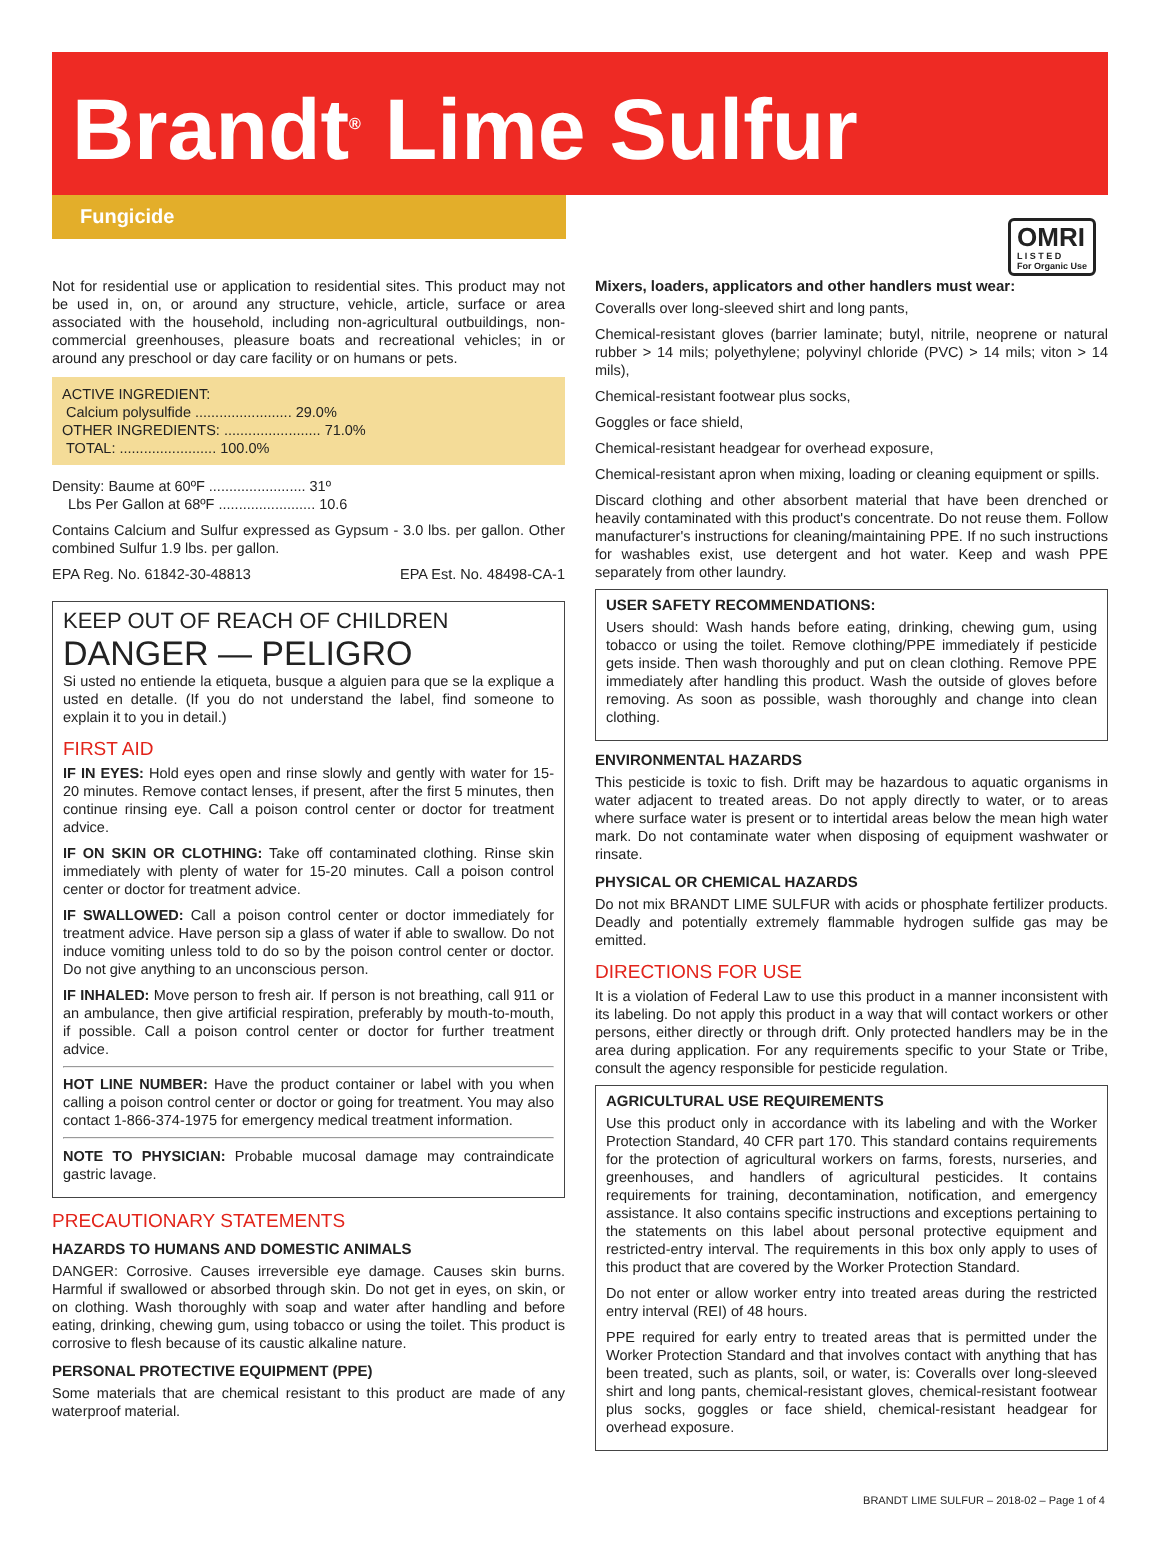Brandt<sup>®</sup> Lime Sulfur
Fungicide
OMRI
L I S T E D
For Organic Use
Not for residential use or application to residential sites. This product may not be used in, on, or around any structure, vehicle, article, surface or area associated with the household, including non-agricultural outbuildings, non-commercial greenhouses, pleasure boats and recreational vehicles; in or around any preschool or day care facility or on humans or pets.
ACTIVE INGREDIENT:
Calcium polysulfide ........................ 29.0%
OTHER INGREDIENTS: ........................ 71.0%
TOTAL: ........................ 100.0%
Density: Baume at 60ºF ........................ 31º
Lbs Per Gallon at 68ºF ........................ 10.6
Contains Calcium and Sulfur expressed as Gypsum - 3.0 lbs. per gallon. Other combined Sulfur 1.9 lbs. per gallon.
EPA Reg. No. 61842-30-48813 EPA Est. No. 48498-CA-1
KEEP OUT OF REACH OF CHILDREN
DANGER — PELIGRO
Si usted no entiende la etiqueta, busque a alguien para que se la explique a usted en detalle. (If you do not understand the label, find someone to explain it to you in detail.)
FIRST AID
IF IN EYES: Hold eyes open and rinse slowly and gently with water for 15-20 minutes. Remove contact lenses, if present, after the first 5 minutes, then continue rinsing eye. Call a poison control center or doctor for treatment advice.
IF ON SKIN OR CLOTHING: Take off contaminated clothing. Rinse skin immediately with plenty of water for 15-20 minutes. Call a poison control center or doctor for treatment advice.
IF SWALLOWED: Call a poison control center or doctor immediately for treatment advice. Have person sip a glass of water if able to swallow. Do not induce vomiting unless told to do so by the poison control center or doctor. Do not give anything to an unconscious person.
IF INHALED: Move person to fresh air. If person is not breathing, call 911 or an ambulance, then give artificial respiration, preferably by mouth-to-mouth, if possible. Call a poison control center or doctor for further treatment advice.
HOT LINE NUMBER: Have the product container or label with you when calling a poison control center or doctor or going for treatment. You may also contact 1-866-374-1975 for emergency medical treatment information.
NOTE TO PHYSICIAN: Probable mucosal damage may contraindicate gastric lavage.
PRECAUTIONARY STATEMENTS
HAZARDS TO HUMANS AND DOMESTIC ANIMALS
DANGER: Corrosive. Causes irreversible eye damage. Causes skin burns. Harmful if swallowed or absorbed through skin. Do not get in eyes, on skin, or on clothing. Wash thoroughly with soap and water after handling and before eating, drinking, chewing gum, using tobacco or using the toilet. This product is corrosive to flesh because of its caustic alkaline nature.
PERSONAL PROTECTIVE EQUIPMENT (PPE)
Some materials that are chemical resistant to this product are made of any waterproof material.
Mixers, loaders, applicators and other handlers must wear:
Coveralls over long-sleeved shirt and long pants,
Chemical-resistant gloves (barrier laminate; butyl, nitrile, neoprene or natural rubber > 14 mils; polyethylene; polyvinyl chloride (PVC) > 14 mils; viton > 14 mils),
Chemical-resistant footwear plus socks,
Goggles or face shield,
Chemical-resistant headgear for overhead exposure,
Chemical-resistant apron when mixing, loading or cleaning equipment or spills.
Discard clothing and other absorbent material that have been drenched or heavily contaminated with this product's concentrate. Do not reuse them. Follow manufacturer's instructions for cleaning/maintaining PPE. If no such instructions for washables exist, use detergent and hot water. Keep and wash PPE separately from other laundry.
USER SAFETY RECOMMENDATIONS:
Users should: Wash hands before eating, drinking, chewing gum, using tobacco or using the toilet. Remove clothing/PPE immediately if pesticide gets inside. Then wash thoroughly and put on clean clothing. Remove PPE immediately after handling this product. Wash the outside of gloves before removing. As soon as possible, wash thoroughly and change into clean clothing.
ENVIRONMENTAL HAZARDS
This pesticide is toxic to fish. Drift may be hazardous to aquatic organisms in water adjacent to treated areas. Do not apply directly to water, or to areas where surface water is present or to intertidal areas below the mean high water mark. Do not contaminate water when disposing of equipment washwater or rinsate.
PHYSICAL OR CHEMICAL HAZARDS
Do not mix BRANDT LIME SULFUR with acids or phosphate fertilizer products. Deadly and potentially extremely flammable hydrogen sulfide gas may be emitted.
DIRECTIONS FOR USE
It is a violation of Federal Law to use this product in a manner inconsistent with its labeling. Do not apply this product in a way that will contact workers or other persons, either directly or through drift. Only protected handlers may be in the area during application. For any requirements specific to your State or Tribe, consult the agency responsible for pesticide regulation.
AGRICULTURAL USE REQUIREMENTS
Use this product only in accordance with its labeling and with the Worker Protection Standard, 40 CFR part 170. This standard contains requirements for the protection of agricultural workers on farms, forests, nurseries, and greenhouses, and handlers of agricultural pesticides. It contains requirements for training, decontamination, notification, and emergency assistance. It also contains specific instructions and exceptions pertaining to the statements on this label about personal protective equipment and restricted-entry interval. The requirements in this box only apply to uses of this product that are covered by the Worker Protection Standard.
Do not enter or allow worker entry into treated areas during the restricted entry interval (REI) of 48 hours.
PPE required for early entry to treated areas that is permitted under the Worker Protection Standard and that involves contact with anything that has been treated, such as plants, soil, or water, is: Coveralls over long-sleeved shirt and long pants, chemical-resistant gloves, chemical-resistant footwear plus socks, goggles or face shield, chemical-resistant headgear for overhead exposure.
BRANDT LIME SULFUR – 2018-02 – Page 1 of 4